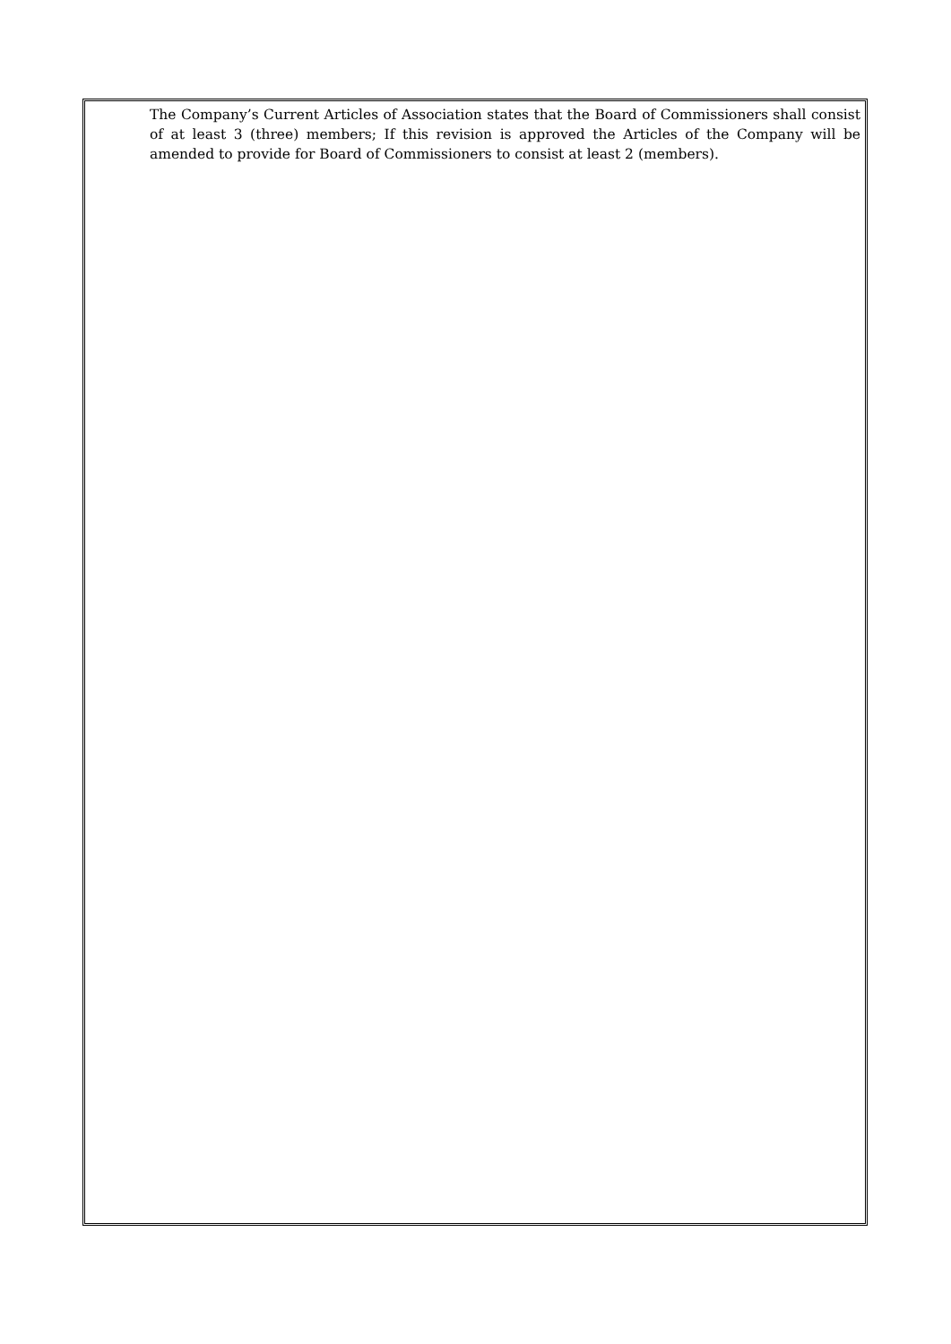The Company’s Current Articles of Association states that the Board of Commissioners shall consist of at least 3 (three) members; If this revision is approved the Articles of the Company will be amended to provide for Board of Commissioners to consist at least 2 (members).